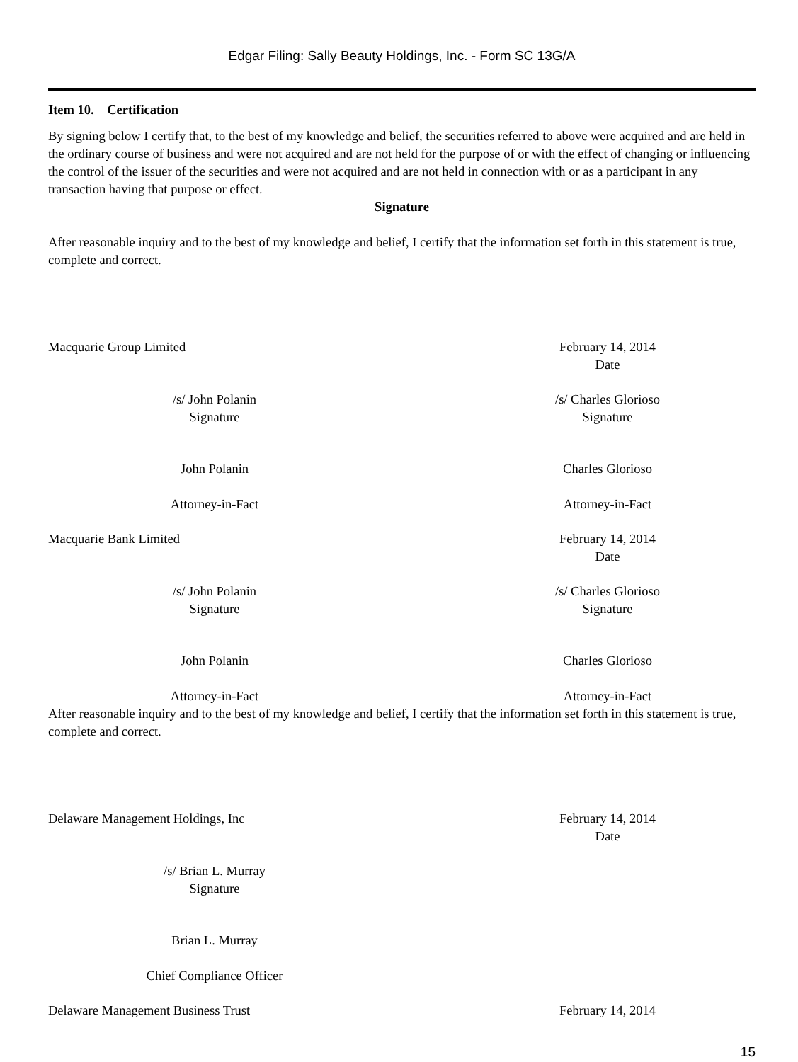Edgar Filing: Sally Beauty Holdings, Inc. - Form SC 13G/A
Item 10. Certification
By signing below I certify that, to the best of my knowledge and belief, the securities referred to above were acquired and are held in the ordinary course of business and were not acquired and are not held for the purpose of or with the effect of changing or influencing the control of the issuer of the securities and were not acquired and are not held in connection with or as a participant in any transaction having that purpose or effect.
Signature
After reasonable inquiry and to the best of my knowledge and belief, I certify that the information set forth in this statement is true, complete and correct.
Macquarie Group Limited February 14, 2014
Date
/s/ John Polanin
Signature
/s/ Charles Glorioso
Signature
John Polanin Charles Glorioso
Attorney-in-Fact Attorney-in-Fact
Macquarie Bank Limited February 14, 2014
Date
/s/ John Polanin
Signature
/s/ Charles Glorioso
Signature
John Polanin Charles Glorioso
Attorney-in-Fact Attorney-in-Fact
After reasonable inquiry and to the best of my knowledge and belief, I certify that the information set forth in this statement is true, complete and correct.
Delaware Management Holdings, Inc February 14, 2014
Date
/s/ Brian L. Murray
Signature
Brian L. Murray
Chief Compliance Officer
Delaware Management Business Trust February 14, 2014
15